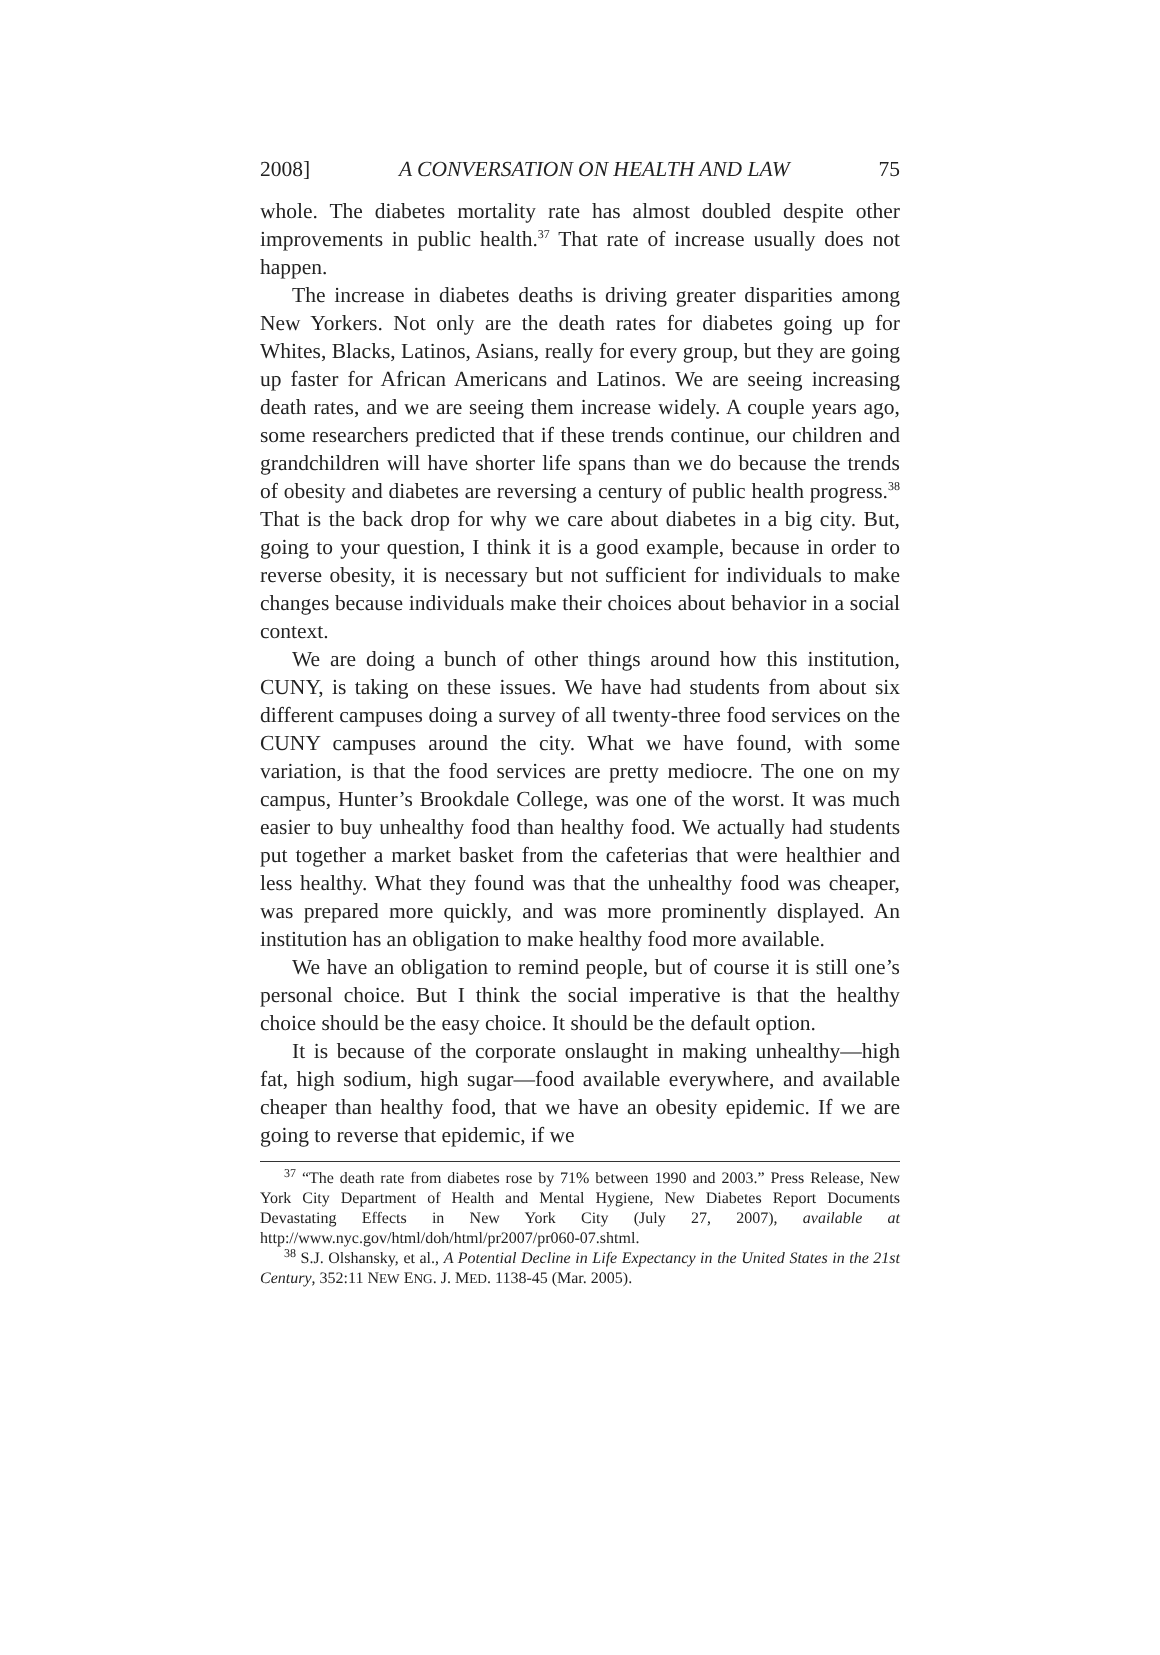2008] A CONVERSATION ON HEALTH AND LAW 75
whole. The diabetes mortality rate has almost doubled despite other improvements in public health.<sup>37</sup> That rate of increase usually does not happen.
The increase in diabetes deaths is driving greater disparities among New Yorkers. Not only are the death rates for diabetes going up for Whites, Blacks, Latinos, Asians, really for every group, but they are going up faster for African Americans and Latinos. We are seeing increasing death rates, and we are seeing them increase widely. A couple years ago, some researchers predicted that if these trends continue, our children and grandchildren will have shorter life spans than we do because the trends of obesity and diabetes are reversing a century of public health progress.<sup>38</sup> That is the back drop for why we care about diabetes in a big city. But, going to your question, I think it is a good example, because in order to reverse obesity, it is necessary but not sufficient for individuals to make changes because individuals make their choices about behavior in a social context.
We are doing a bunch of other things around how this institution, CUNY, is taking on these issues. We have had students from about six different campuses doing a survey of all twenty-three food services on the CUNY campuses around the city. What we have found, with some variation, is that the food services are pretty mediocre. The one on my campus, Hunter’s Brookdale College, was one of the worst. It was much easier to buy unhealthy food than healthy food. We actually had students put together a market basket from the cafeterias that were healthier and less healthy. What they found was that the unhealthy food was cheaper, was prepared more quickly, and was more prominently displayed. An institution has an obligation to make healthy food more available.
We have an obligation to remind people, but of course it is still one’s personal choice. But I think the social imperative is that the healthy choice should be the easy choice. It should be the default option.
It is because of the corporate onslaught in making unhealthy—high fat, high sodium, high sugar—food available everywhere, and available cheaper than healthy food, that we have an obesity epidemic. If we are going to reverse that epidemic, if we
<sup>37</sup> “The death rate from diabetes rose by 71% between 1990 and 2003.” Press Release, New York City Department of Health and Mental Hygiene, New Diabetes Report Documents Devastating Effects in New York City (July 27, 2007), available at http://www.nyc.gov/html/doh/html/pr2007/pr060-07.shtml.
<sup>38</sup> S.J. Olshansky, et al., A Potential Decline in Life Expectancy in the United States in the 21st Century, 352:11 NEW ENG. J. MED. 1138-45 (Mar. 2005).